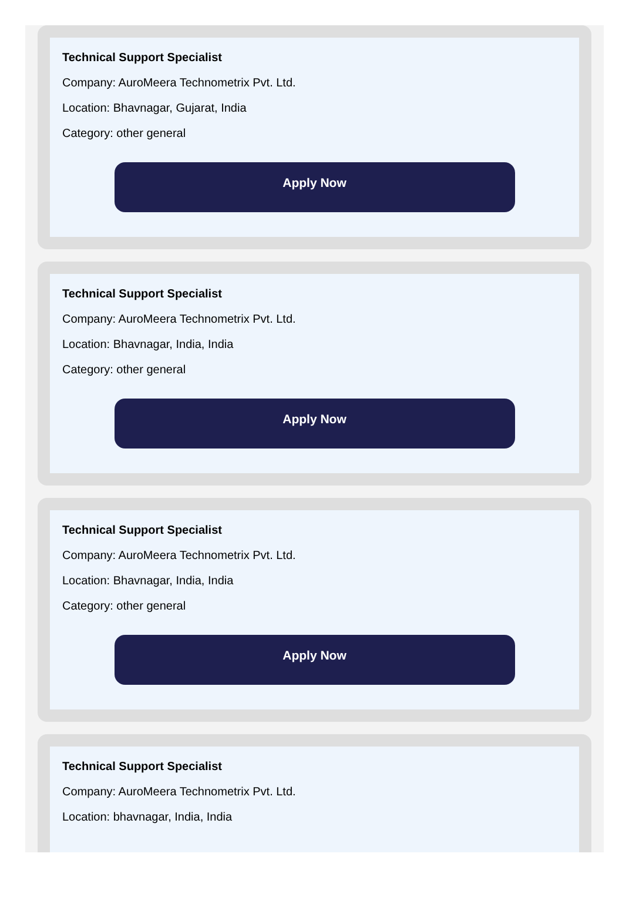Technical Support Specialist
Company: AuroMeera Technometrix Pvt. Ltd.
Location: Bhavnagar, Gujarat, India
Category: other general
Apply Now
Technical Support Specialist
Company: AuroMeera Technometrix Pvt. Ltd.
Location: Bhavnagar, India, India
Category: other general
Apply Now
Technical Support Specialist
Company: AuroMeera Technometrix Pvt. Ltd.
Location: Bhavnagar, India, India
Category: other general
Apply Now
Technical Support Specialist
Company: AuroMeera Technometrix Pvt. Ltd.
Location: bhavnagar, India, India